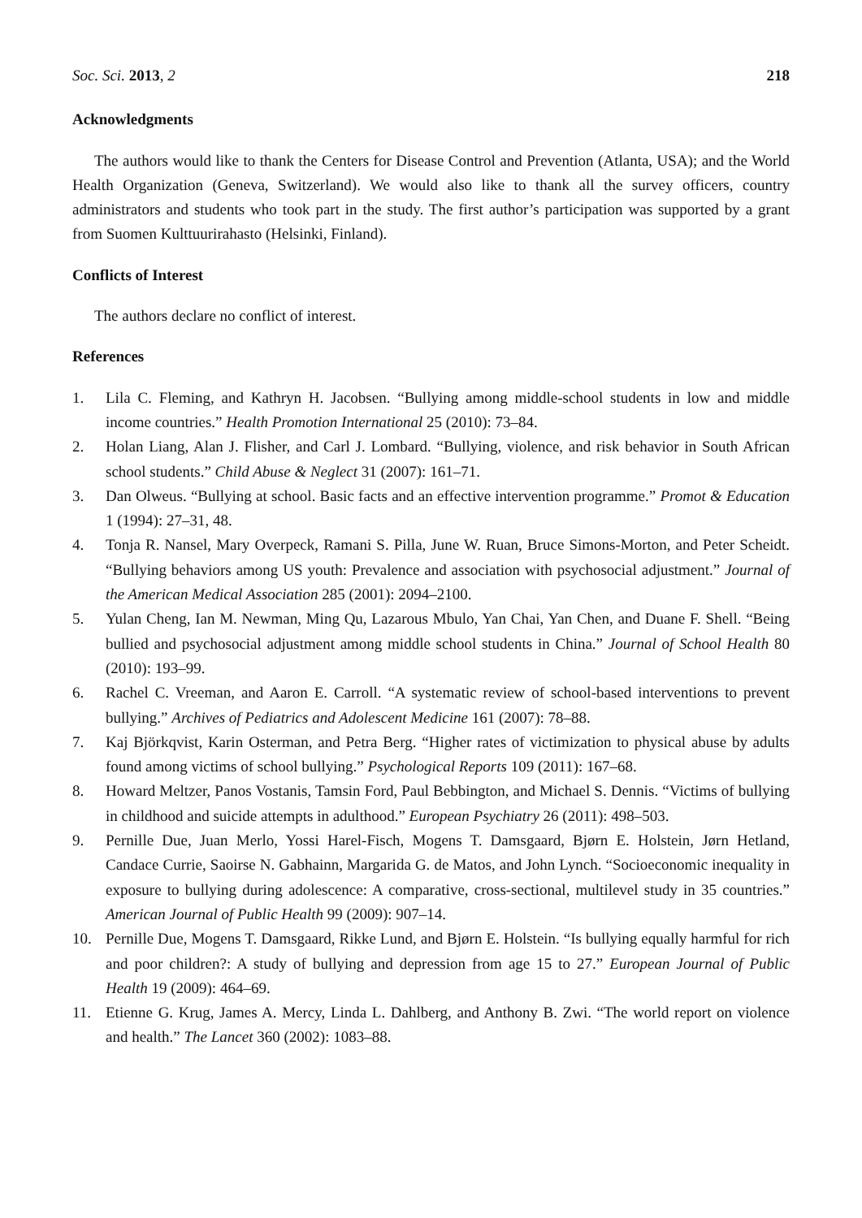Soc. Sci. 2013, 2 218
Acknowledgments
The authors would like to thank the Centers for Disease Control and Prevention (Atlanta, USA); and the World Health Organization (Geneva, Switzerland). We would also like to thank all the survey officers, country administrators and students who took part in the study. The first author’s participation was supported by a grant from Suomen Kulttuurirahasto (Helsinki, Finland).
Conflicts of Interest
The authors declare no conflict of interest.
References
1. Lila C. Fleming, and Kathryn H. Jacobsen. “Bullying among middle-school students in low and middle income countries.” Health Promotion International 25 (2010): 73–84.
2. Holan Liang, Alan J. Flisher, and Carl J. Lombard. “Bullying, violence, and risk behavior in South African school students.” Child Abuse & Neglect 31 (2007): 161–71.
3. Dan Olweus. “Bullying at school. Basic facts and an effective intervention programme.” Promot & Education 1 (1994): 27–31, 48.
4. Tonja R. Nansel, Mary Overpeck, Ramani S. Pilla, June W. Ruan, Bruce Simons-Morton, and Peter Scheidt. “Bullying behaviors among US youth: Prevalence and association with psychosocial adjustment.” Journal of the American Medical Association 285 (2001): 2094–2100.
5. Yulan Cheng, Ian M. Newman, Ming Qu, Lazarous Mbulo, Yan Chai, Yan Chen, and Duane F. Shell. “Being bullied and psychosocial adjustment among middle school students in China.” Journal of School Health 80 (2010): 193–99.
6. Rachel C. Vreeman, and Aaron E. Carroll. “A systematic review of school-based interventions to prevent bullying.” Archives of Pediatrics and Adolescent Medicine 161 (2007): 78–88.
7. Kaj Björkqvist, Karin Osterman, and Petra Berg. “Higher rates of victimization to physical abuse by adults found among victims of school bullying.” Psychological Reports 109 (2011): 167–68.
8. Howard Meltzer, Panos Vostanis, Tamsin Ford, Paul Bebbington, and Michael S. Dennis. “Victims of bullying in childhood and suicide attempts in adulthood.” European Psychiatry 26 (2011): 498–503.
9. Pernille Due, Juan Merlo, Yossi Harel-Fisch, Mogens T. Damsgaard, Bjørn E. Holstein, Jørn Hetland, Candace Currie, Saoirse N. Gabhainn, Margarida G. de Matos, and John Lynch. “Socioeconomic inequality in exposure to bullying during adolescence: A comparative, cross-sectional, multilevel study in 35 countries.” American Journal of Public Health 99 (2009): 907–14.
10. Pernille Due, Mogens T. Damsgaard, Rikke Lund, and Bjørn E. Holstein. “Is bullying equally harmful for rich and poor children?: A study of bullying and depression from age 15 to 27.” European Journal of Public Health 19 (2009): 464–69.
11. Etienne G. Krug, James A. Mercy, Linda L. Dahlberg, and Anthony B. Zwi. “The world report on violence and health.” The Lancet 360 (2002): 1083–88.